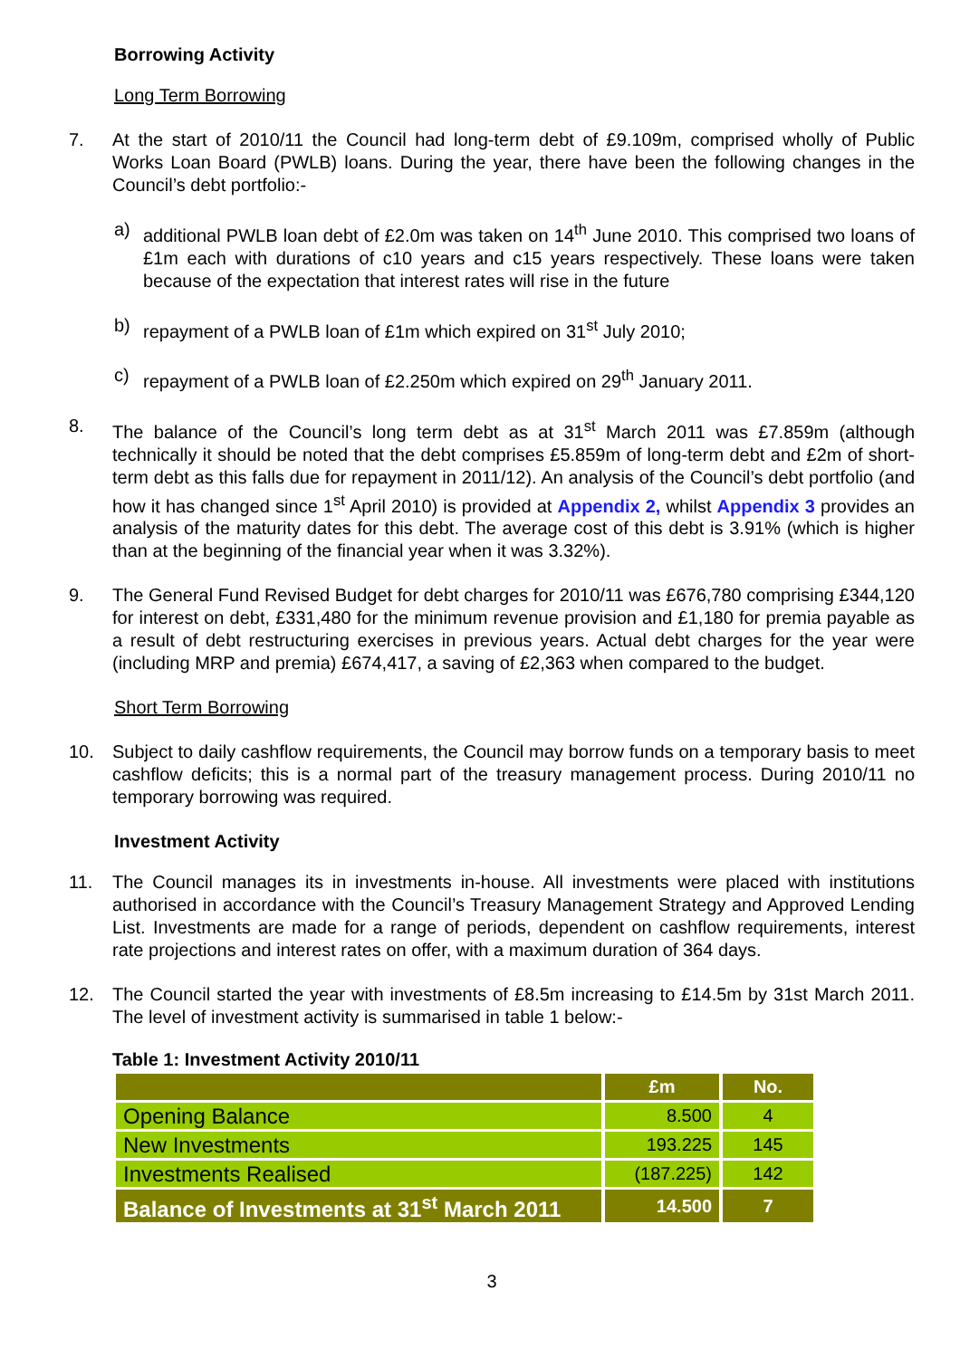Borrowing Activity
Long Term Borrowing
7. At the start of 2010/11 the Council had long-term debt of £9.109m, comprised wholly of Public Works Loan Board (PWLB) loans. During the year, there have been the following changes in the Council’s debt portfolio:-
a) additional PWLB loan debt of £2.0m was taken on 14<sup>th</sup> June 2010. This comprised two loans of £1m each with durations of c10 years and c15 years respectively. These loans were taken because of the expectation that interest rates will rise in the future
b) repayment of a PWLB loan of £1m which expired on 31<sup>st</sup> July 2010;
c) repayment of a PWLB loan of £2.250m which expired on 29<sup>th</sup> January 2011.
8. The balance of the Council’s long term debt as at 31<sup>st</sup> March 2011 was £7.859m (although technically it should be noted that the debt comprises £5.859m of long-term debt and £2m of short-term debt as this falls due for repayment in 2011/12). An analysis of the Council’s debt portfolio (and how it has changed since 1<sup>st</sup> April 2010) is provided at Appendix 2, whilst Appendix 3 provides an analysis of the maturity dates for this debt. The average cost of this debt is 3.91% (which is higher than at the beginning of the financial year when it was 3.32%).
9. The General Fund Revised Budget for debt charges for 2010/11 was £676,780 comprising £344,120 for interest on debt, £331,480 for the minimum revenue provision and £1,180 for premia payable as a result of debt restructuring exercises in previous years. Actual debt charges for the year were (including MRP and premia) £674,417, a saving of £2,363 when compared to the budget.
Short Term Borrowing
10. Subject to daily cashflow requirements, the Council may borrow funds on a temporary basis to meet cashflow deficits; this is a normal part of the treasury management process. During 2010/11 no temporary borrowing was required.
Investment Activity
11. The Council manages its in investments in-house. All investments were placed with institutions authorised in accordance with the Council’s Treasury Management Strategy and Approved Lending List. Investments are made for a range of periods, dependent on cashflow requirements, interest rate projections and interest rates on offer, with a maximum duration of 364 days.
12. The Council started the year with investments of £8.5m increasing to £14.5m by 31st March 2011. The level of investment activity is summarised in table 1 below:-
Table 1: Investment Activity 2010/11
| | £m | No. |
| --- | --- | --- |
| Opening Balance | 8.500 | 4 |
| New Investments | 193.225 | 145 |
| Investments Realised | (187.225) | 142 |
| Balance of Investments at 31<sup>st</sup> March 2011 | 14.500 | 7 |
3